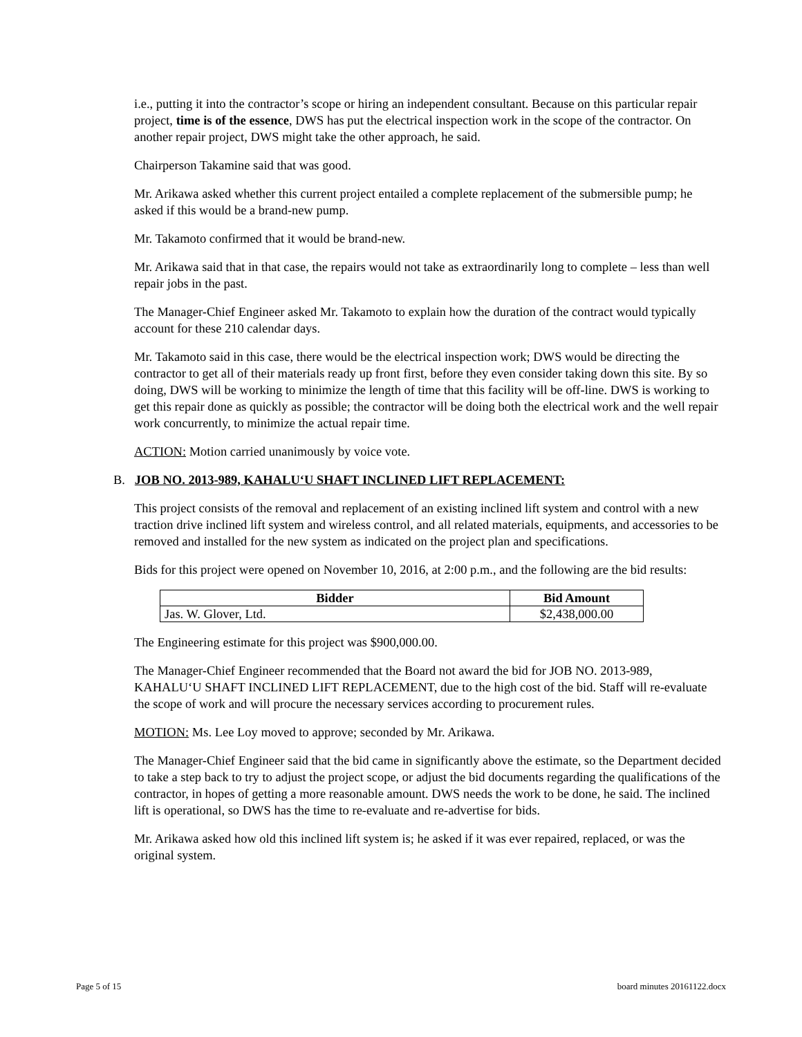i.e., putting it into the contractor’s scope or hiring an independent consultant. Because on this particular repair project, time is of the essence, DWS has put the electrical inspection work in the scope of the contractor. On another repair project, DWS might take the other approach, he said.
Chairperson Takamine said that was good.
Mr. Arikawa asked whether this current project entailed a complete replacement of the submersible pump; he asked if this would be a brand-new pump.
Mr. Takamoto confirmed that it would be brand-new.
Mr. Arikawa said that in that case, the repairs would not take as extraordinarily long to complete – less than well repair jobs in the past.
The Manager-Chief Engineer asked Mr. Takamoto to explain how the duration of the contract would typically account for these 210 calendar days.
Mr. Takamoto said in this case, there would be the electrical inspection work; DWS would be directing the contractor to get all of their materials ready up front first, before they even consider taking down this site. By so doing, DWS will be working to minimize the length of time that this facility will be off-line. DWS is working to get this repair done as quickly as possible; the contractor will be doing both the electrical work and the well repair work concurrently, to minimize the actual repair time.
ACTION: Motion carried unanimously by voice vote.
B. JOB NO. 2013-989, KAHALU‘U SHAFT INCLINED LIFT REPLACEMENT:
This project consists of the removal and replacement of an existing inclined lift system and control with a new traction drive inclined lift system and wireless control, and all related materials, equipments, and accessories to be removed and installed for the new system as indicated on the project plan and specifications.
Bids for this project were opened on November 10, 2016, at 2:00 p.m., and the following are the bid results:
| Bidder | Bid Amount |
| --- | --- |
| Jas. W. Glover, Ltd. | $2,438,000.00 |
The Engineering estimate for this project was $900,000.00.
The Manager-Chief Engineer recommended that the Board not award the bid for JOB NO. 2013-989, KAHALU‘U SHAFT INCLINED LIFT REPLACEMENT, due to the high cost of the bid. Staff will re-evaluate the scope of work and will procure the necessary services according to procurement rules.
MOTION: Ms. Lee Loy moved to approve; seconded by Mr. Arikawa.
The Manager-Chief Engineer said that the bid came in significantly above the estimate, so the Department decided to take a step back to try to adjust the project scope, or adjust the bid documents regarding the qualifications of the contractor, in hopes of getting a more reasonable amount. DWS needs the work to be done, he said. The inclined lift is operational, so DWS has the time to re-evaluate and re-advertise for bids.
Mr. Arikawa asked how old this inclined lift system is; he asked if it was ever repaired, replaced, or was the original system.
Page 5 of 15 board minutes 20161122.docx